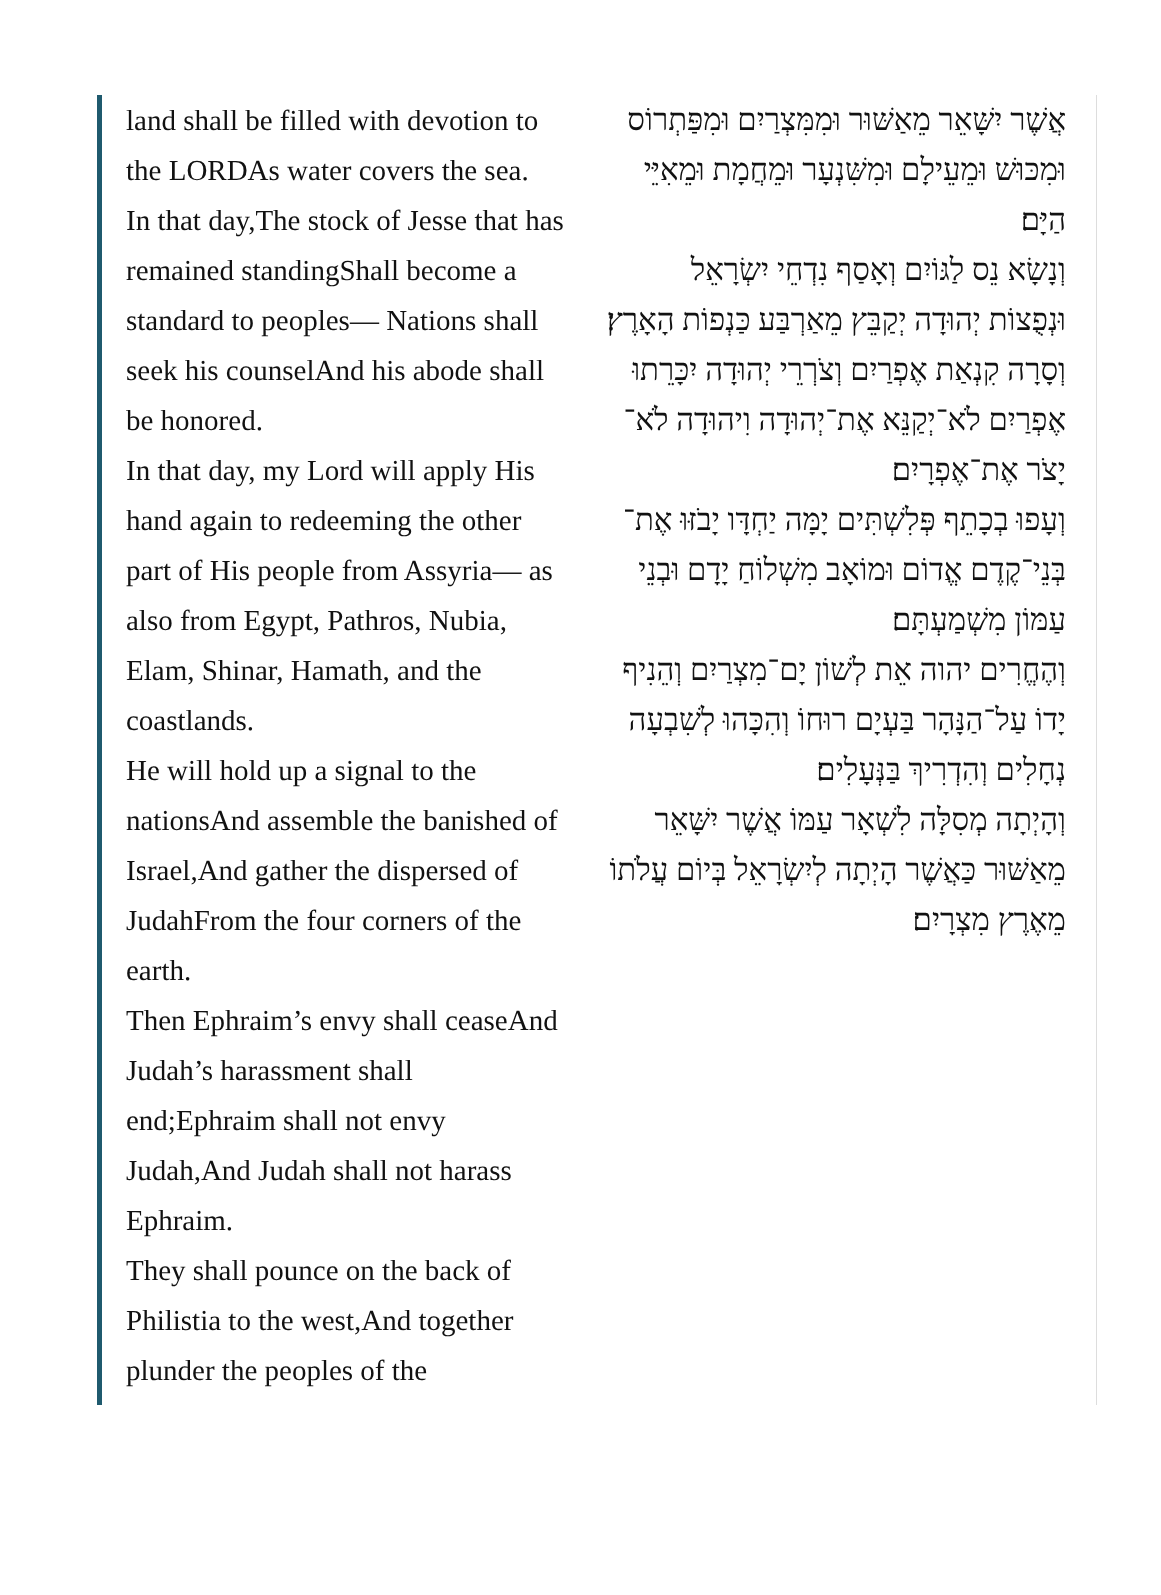land shall be filled with devotion to the LORDAs water covers the sea.
In that day,The stock of Jesse that has remained standingShall become a standard to peoples— Nations shall seek his counselAnd his abode shall be honored.
In that day, my Lord will apply His hand again to redeeming the other part of His people from Assyria— as also from Egypt, Pathros, Nubia, Elam, Shinar, Hamath, and the coastlands.
He will hold up a signal to the nationsAnd assemble the banished of Israel,And gather the dispersed of JudahFrom the four corners of the earth.
Then Ephraim’s envy shall ceaseAnd Judah’s harassment shall end;Ephraim shall not envy Judah,And Judah shall not harass Ephraim.
They shall pounce on the back of Philistia to the west,And together plunder the peoples of the
אֲשֶׁר יִשָּׁאֵר מֵאַשּׁוּר וּמִמִּצְרַיִם וּמִפַּתְרוֹס וּמִכּוּשׁ וּמֵעֵילָם וּמִשִּׁנְעָר וּמֵחֲמָת וּמֵאִיֵּי הַיָּם׃
וְנָשָׂא נֵס לַגּוֹיִם וְאָסַף נִדְחֵי יִשְׂרָאֵל וּנְפֻצוֹת יְהוּדָה יְקַבֵּץ מֵאַרְבַּע כַּנְפוֹת הָאָרֶץ׃
וְסָרָה קִנְאַת אֶפְרַיִם וְצֹרְרֵי יְהוּדָה יִכָּרֵתוּ אֶפְרַיִם לֹא־יְקַנֵּא אֶת־יְהוּדָה וִיהוּדָה לֹא־יָצֹר אֶת־אֶפְרָיִם׃
וְעָפוּ בְכָתֵף פְּלִשְׁתִּים יָמָּה יַחְדָּו יָבֹזּוּ אֶת־בְּנֵי־קֶדֶם אֱדוֹם וּמוֹאָב מִשְׁלוֹחַ יָדָם וּבְנֵי עַמּוֹן מִשְׁמַעְתָּם׃
וְהֶחֱרִים יהוה אֵת לְשׁוֹן יָם־מִצְרַיִם וְהֵנִיף יָדוֹ עַל־הַנָּהָר בַּעְיָם רוּחוֹ וְהִכָּהוּ לְשִׁבְעָה נְחָלִים וְהִדְרִיךְ בַּנְּעָלִים׃
וְהָיְתָה מְסִלָּה לִשְׁאָר עַמּוֹ אֲשֶׁר יִשָּׁאֵר מֵאַשּׁוּר כַּאֲשֶׁר הָיְתָה לְיִשְׂרָאֵל בְּיוֹם עֲלֹתוֹ מֵאֶרֶץ מִצְרָיִם׃